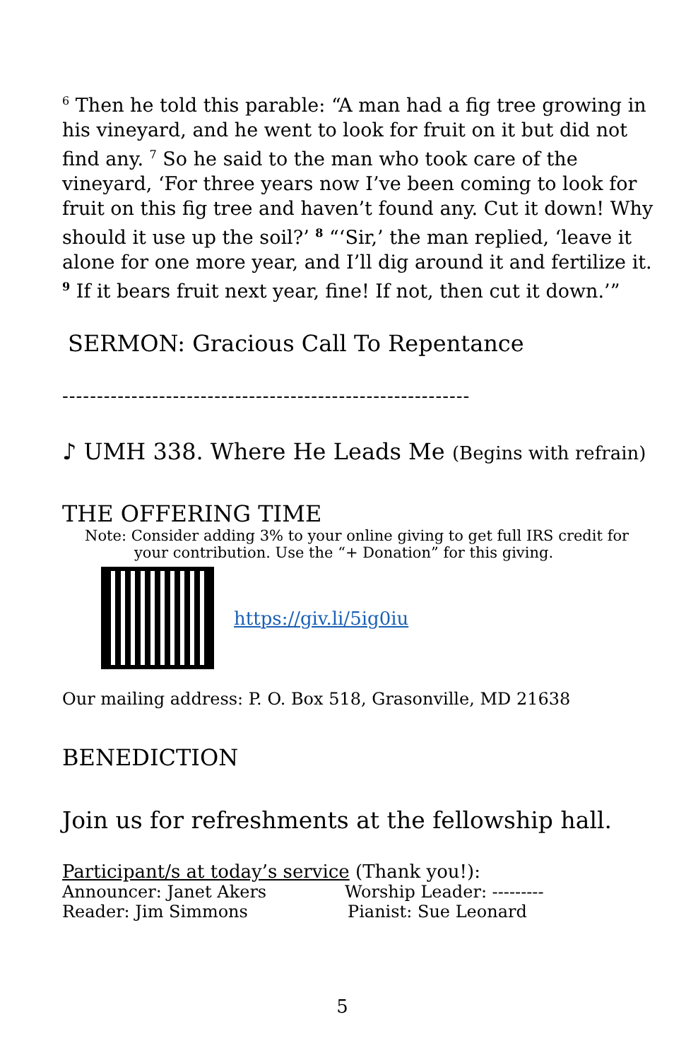<sup>6</sup> Then he told this parable: “A man had a fig tree growing in his vineyard, and he went to look for fruit on it but did not find any. <sup>7</sup> So he said to the man who took care of the vineyard, ‘For three years now I’ve been coming to look for fruit on this fig tree and haven’t found any. Cut it down! Why should it use up the soil?’ <sup>8</sup> “‘Sir,’ the man replied, ‘leave it alone for one more year, and I’ll dig around it and fertilize it. <sup>9</sup> If it bears fruit next year, fine! If not, then cut it down.’”
SERMON: Gracious Call To Repentance
-----------------------------------------------------------
♪ UMH 338. Where He Leads Me (Begins with refrain)
THE OFFERING TIME
Note: Consider adding 3% to your online giving to get full IRS credit for
your contribution. Use the “+ Donation” for this giving.
https://giv.li/5ig0iu
Our mailing address: P. O. Box 518, Grasonville, MD 21638
BENEDICTION
Join us for refreshments at the fellowship hall.
Participant/s at today’s service (Thank you!):
Announcer: Janet Akers Worship Leader: ---------
Reader: Jim Simmons Pianist: Sue Leonard
5